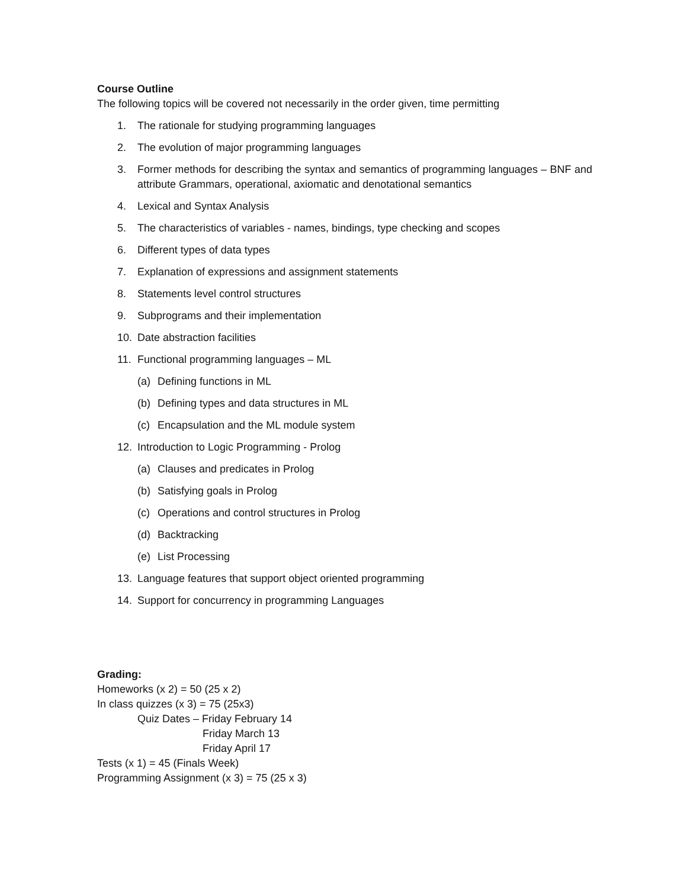Course Outline
The following topics will be covered not necessarily in the order given, time permitting
1. The rationale for studying programming languages
2. The evolution of major programming languages
3. Former methods for describing the syntax and semantics of programming languages – BNF and attribute Grammars, operational, axiomatic and denotational semantics
4. Lexical and Syntax Analysis
5. The characteristics of variables - names, bindings, type checking and scopes
6. Different types of data types
7. Explanation of expressions and assignment statements
8. Statements level control structures
9. Subprograms and their implementation
10. Date abstraction facilities
11. Functional programming languages – ML
(a) Defining functions in ML
(b) Defining types and data structures in ML
(c) Encapsulation and the ML module system
12. Introduction to Logic Programming - Prolog
(a) Clauses and predicates in Prolog
(b) Satisfying goals in Prolog
(c) Operations and control structures in Prolog
(d) Backtracking
(e) List Processing
13. Language features that support object oriented programming
14. Support for concurrency in programming Languages
Grading:
Homeworks (x 2) = 50 (25 x 2)
In class quizzes (x 3) = 75 (25x3)
Quiz Dates – Friday February 14
Friday March 13
Friday April 17
Tests (x 1) = 45 (Finals Week)
Programming Assignment (x 3) = 75 (25 x 3)